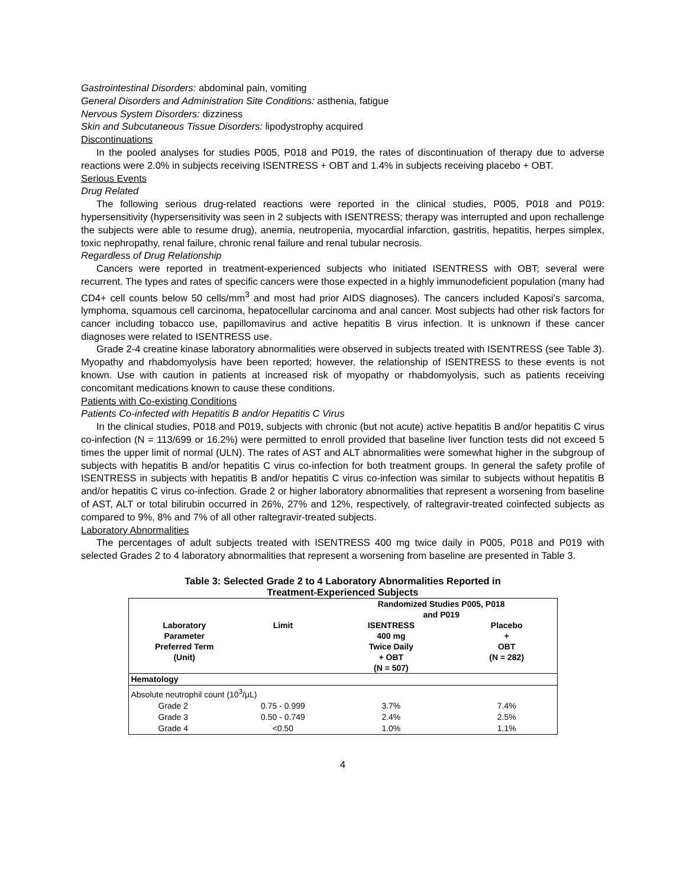Gastrointestinal Disorders: abdominal pain, vomiting
General Disorders and Administration Site Conditions: asthenia, fatigue
Nervous System Disorders: dizziness
Skin and Subcutaneous Tissue Disorders: lipodystrophy acquired
Discontinuations
In the pooled analyses for studies P005, P018 and P019, the rates of discontinuation of therapy due to adverse reactions were 2.0% in subjects receiving ISENTRESS + OBT and 1.4% in subjects receiving placebo + OBT.
Serious Events
Drug Related
The following serious drug-related reactions were reported in the clinical studies, P005, P018 and P019: hypersensitivity (hypersensitivity was seen in 2 subjects with ISENTRESS; therapy was interrupted and upon rechallenge the subjects were able to resume drug), anemia, neutropenia, myocardial infarction, gastritis, hepatitis, herpes simplex, toxic nephropathy, renal failure, chronic renal failure and renal tubular necrosis.
Regardless of Drug Relationship
Cancers were reported in treatment-experienced subjects who initiated ISENTRESS with OBT; several were recurrent. The types and rates of specific cancers were those expected in a highly immunodeficient population (many had CD4+ cell counts below 50 cells/mm<sup>3</sup> and most had prior AIDS diagnoses). The cancers included Kaposi’s sarcoma, lymphoma, squamous cell carcinoma, hepatocellular carcinoma and anal cancer. Most subjects had other risk factors for cancer including tobacco use, papillomavirus and active hepatitis B virus infection. It is unknown if these cancer diagnoses were related to ISENTRESS use.
Grade 2-4 creatine kinase laboratory abnormalities were observed in subjects treated with ISENTRESS (see Table 3). Myopathy and rhabdomyolysis have been reported; however, the relationship of ISENTRESS to these events is not known. Use with caution in patients at increased risk of myopathy or rhabdomyolysis, such as patients receiving concomitant medications known to cause these conditions.
Patients with Co-existing Conditions
Patients Co-infected with Hepatitis B and/or Hepatitis C Virus
In the clinical studies, P018 and P019, subjects with chronic (but not acute) active hepatitis B and/or hepatitis C virus co-infection (N = 113/699 or 16.2%) were permitted to enroll provided that baseline liver function tests did not exceed 5 times the upper limit of normal (ULN). The rates of AST and ALT abnormalities were somewhat higher in the subgroup of subjects with hepatitis B and/or hepatitis C virus co-infection for both treatment groups. In general the safety profile of ISENTRESS in subjects with hepatitis B and/or hepatitis C virus co-infection was similar to subjects without hepatitis B and/or hepatitis C virus co-infection. Grade 2 or higher laboratory abnormalities that represent a worsening from baseline of AST, ALT or total bilirubin occurred in 26%, 27% and 12%, respectively, of raltegravir-treated coinfected subjects as compared to 9%, 8% and 7% of all other raltegravir-treated subjects.
Laboratory Abnormalities
The percentages of adult subjects treated with ISENTRESS 400 mg twice daily in P005, P018 and P019 with selected Grades 2 to 4 laboratory abnormalities that represent a worsening from baseline are presented in Table 3.
Table 3: Selected Grade 2 to 4 Laboratory Abnormalities Reported in
Treatment-Experienced Subjects
| | | Randomized Studies P005, P018 and P019 | |
| --- | --- | --- | --- |
| Laboratory Parameter Preferred Term (Unit) | Limit | ISENTRESS 400 mg Twice Daily + OBT (N = 507) | Placebo + OBT (N = 282) |
| Hematology | | | |
| Absolute neutrophil count (10<sup>3</sup>/μL) | | | |
| Grade 2 | 0.75 - 0.999 | 3.7% | 7.4% |
| Grade 3 | 0.50 - 0.749 | 2.4% | 2.5% |
| Grade 4 | <0.50 | 1.0% | 1.1% |
4